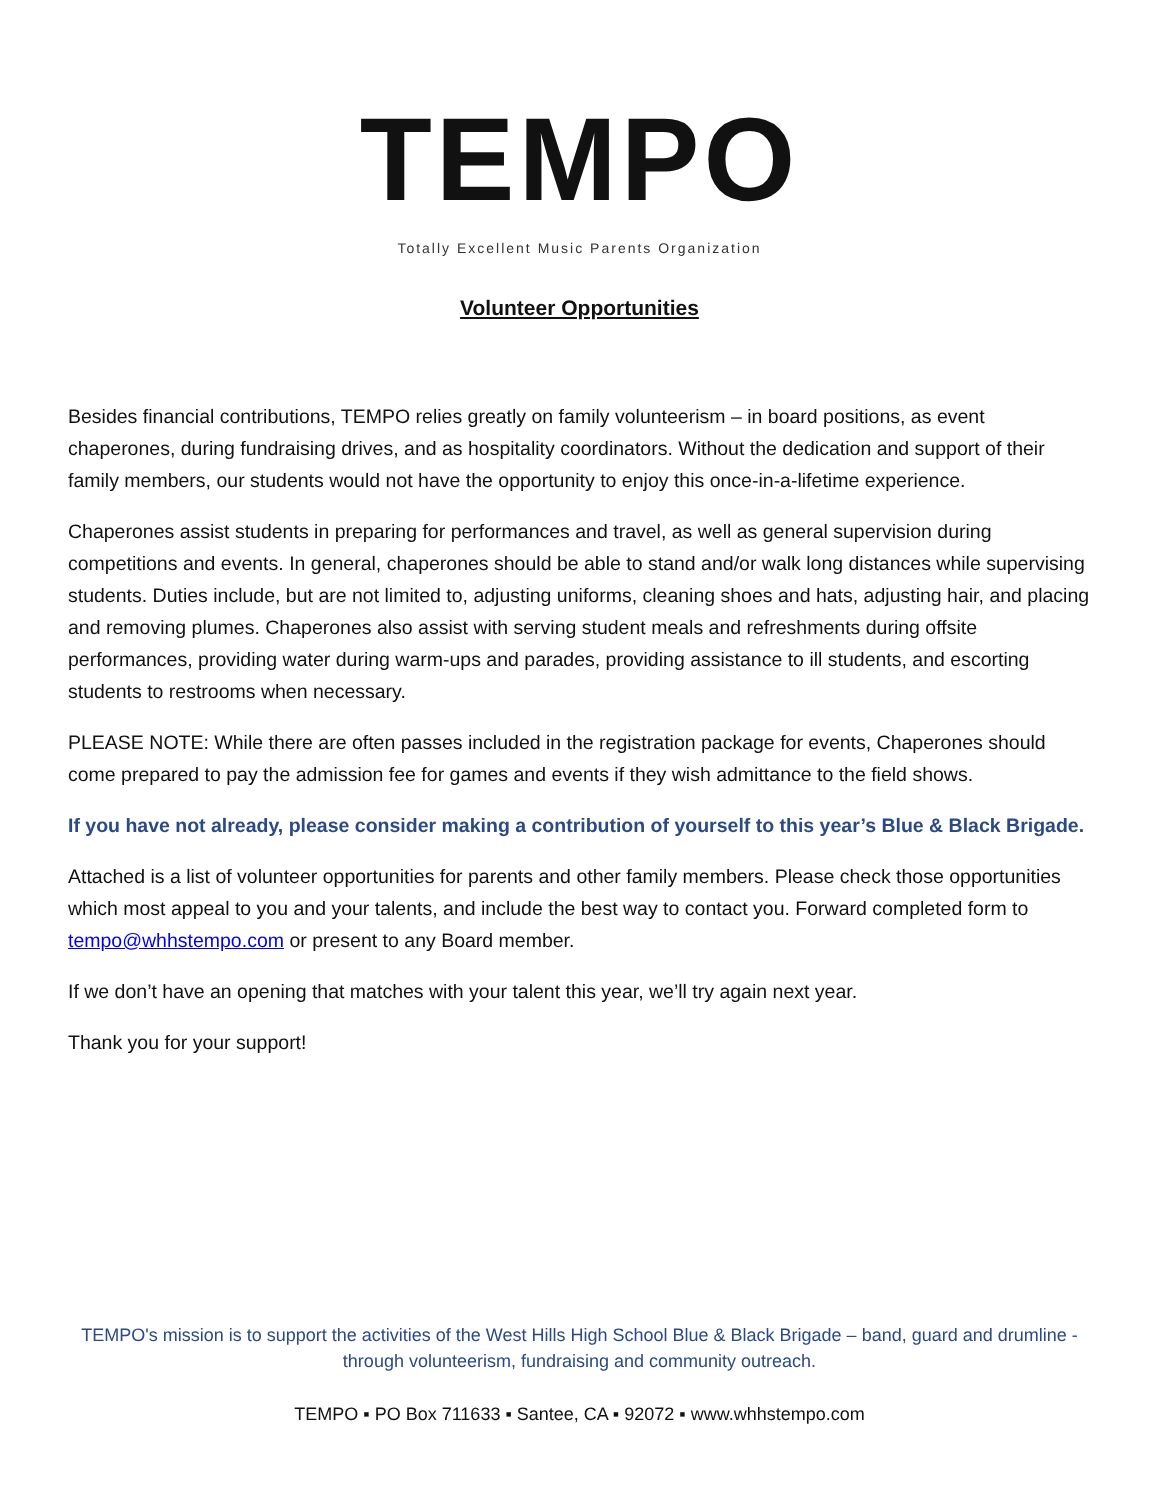TEMPO
Totally Excellent Music Parents Organization
Volunteer Opportunities
Besides financial contributions, TEMPO relies greatly on family volunteerism – in board positions, as event chaperones, during fundraising drives, and as hospitality coordinators. Without the dedication and support of their family members, our students would not have the opportunity to enjoy this once-in-a-lifetime experience.
Chaperones assist students in preparing for performances and travel, as well as general supervision during competitions and events. In general, chaperones should be able to stand and/or walk long distances while supervising students. Duties include, but are not limited to, adjusting uniforms, cleaning shoes and hats, adjusting hair, and placing and removing plumes. Chaperones also assist with serving student meals and refreshments during offsite performances, providing water during warm-ups and parades, providing assistance to ill students, and escorting students to restrooms when necessary.
PLEASE NOTE: While there are often passes included in the registration package for events, Chaperones should come prepared to pay the admission fee for games and events if they wish admittance to the field shows.
If you have not already, please consider making a contribution of yourself to this year’s Blue & Black Brigade.
Attached is a list of volunteer opportunities for parents and other family members. Please check those opportunities which most appeal to you and your talents, and include the best way to contact you. Forward completed form to tempo@whhstempo.com or present to any Board member.
If we don’t have an opening that matches with your talent this year, we’ll try again next year.
Thank you for your support!
TEMPO's mission is to support the activities of the West Hills High School Blue & Black Brigade – band, guard and drumline - through volunteerism, fundraising and community outreach.
TEMPO ▪ PO Box 711633 ▪ Santee, CA ▪ 92072 ▪ www.whhstempo.com